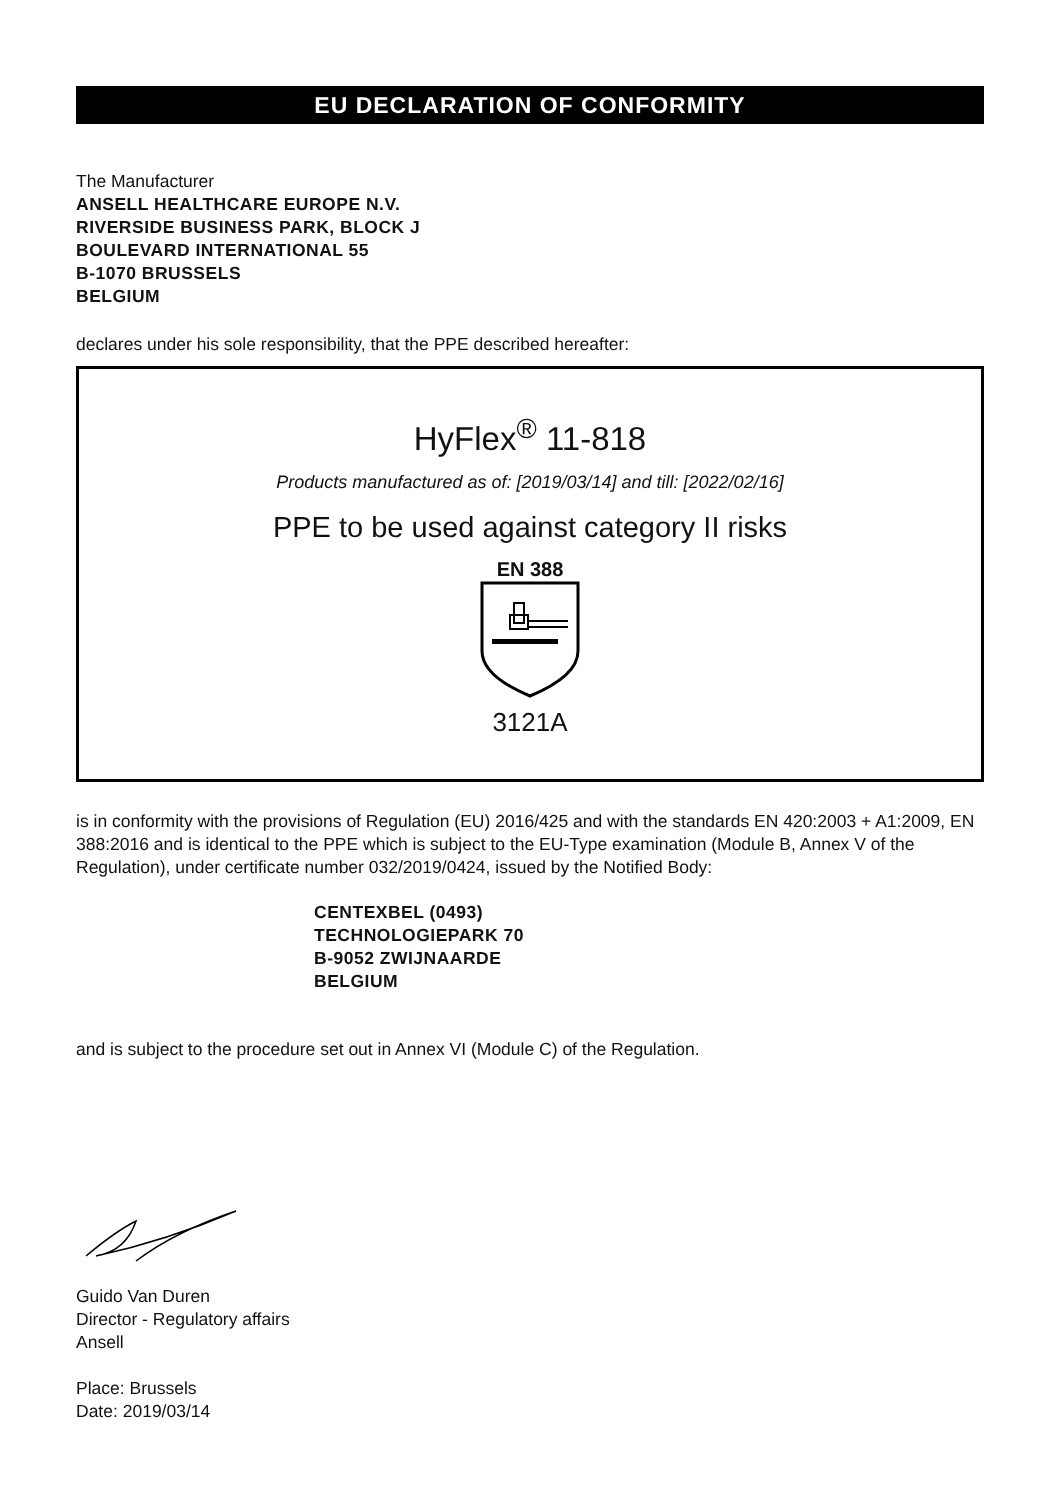EU DECLARATION OF CONFORMITY
The Manufacturer
ANSELL HEALTHCARE EUROPE N.V.
RIVERSIDE BUSINESS PARK, BLOCK J
BOULEVARD INTERNATIONAL 55
B-1070 BRUSSELS
BELGIUM
declares under his sole responsibility, that the PPE described hereafter:
HyFlex<sup>®</sup> 11-818
Products manufactured as of: [2019/03/14] and till: [2022/02/16]
PPE to be used against category II risks
EN 388
3121A
is in conformity with the provisions of Regulation (EU) 2016/425 and with the standards EN 420:2003 + A1:2009, EN 388:2016 and is identical to the PPE which is subject to the EU-Type examination (Module B, Annex V of the Regulation), under certificate number 032/2019/0424, issued by the Notified Body:
CENTEXBEL (0493)
TECHNOLOGIEPARK 70
B-9052 ZWIJNAARDE
BELGIUM
and is subject to the procedure set out in Annex VI (Module C) of the Regulation.
Guido Van Duren
Director - Regulatory affairs
Ansell
Place: Brussels
Date: 2019/03/14